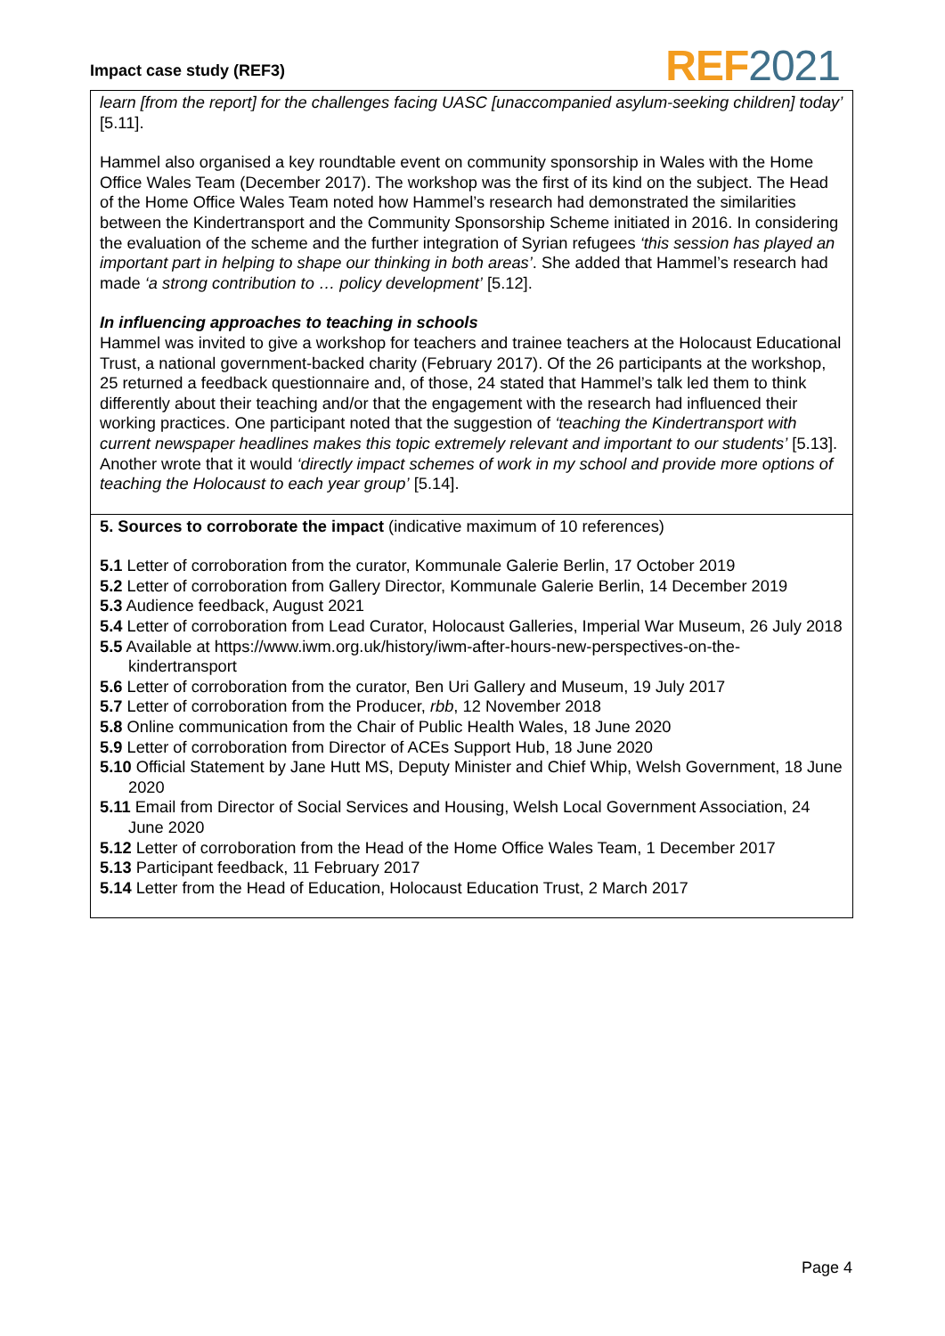Impact case study (REF3) REF 2021
learn [from the report] for the challenges facing UASC [unaccompanied asylum-seeking children] today’ [5.11].
Hammel also organised a key roundtable event on community sponsorship in Wales with the Home Office Wales Team (December 2017). The workshop was the first of its kind on the subject. The Head of the Home Office Wales Team noted how Hammel’s research had demonstrated the similarities between the Kindertransport and the Community Sponsorship Scheme initiated in 2016. In considering the evaluation of the scheme and the further integration of Syrian refugees ‘this session has played an important part in helping to shape our thinking in both areas’. She added that Hammel’s research had made ‘a strong contribution to … policy development’ [5.12].
In influencing approaches to teaching in schools
Hammel was invited to give a workshop for teachers and trainee teachers at the Holocaust Educational Trust, a national government-backed charity (February 2017). Of the 26 participants at the workshop, 25 returned a feedback questionnaire and, of those, 24 stated that Hammel’s talk led them to think differently about their teaching and/or that the engagement with the research had influenced their working practices. One participant noted that the suggestion of ‘teaching the Kindertransport with current newspaper headlines makes this topic extremely relevant and important to our students’ [5.13]. Another wrote that it would ‘directly impact schemes of work in my school and provide more options of teaching the Holocaust to each year group’ [5.14].
5. Sources to corroborate the impact (indicative maximum of 10 references)
5.1 Letter of corroboration from the curator, Kommunale Galerie Berlin, 17 October 2019
5.2 Letter of corroboration from Gallery Director, Kommunale Galerie Berlin, 14 December 2019
5.3 Audience feedback, August 2021
5.4 Letter of corroboration from Lead Curator, Holocaust Galleries, Imperial War Museum, 26 July 2018
5.5 Available at https://www.iwm.org.uk/history/iwm-after-hours-new-perspectives-on-the-kindertransport
5.6 Letter of corroboration from the curator, Ben Uri Gallery and Museum, 19 July 2017
5.7 Letter of corroboration from the Producer, rbb, 12 November 2018
5.8 Online communication from the Chair of Public Health Wales, 18 June 2020
5.9 Letter of corroboration from Director of ACEs Support Hub, 18 June 2020
5.10 Official Statement by Jane Hutt MS, Deputy Minister and Chief Whip, Welsh Government, 18 June 2020
5.11 Email from Director of Social Services and Housing, Welsh Local Government Association, 24 June 2020
5.12 Letter of corroboration from the Head of the Home Office Wales Team, 1 December 2017
5.13 Participant feedback, 11 February 2017
5.14 Letter from the Head of Education, Holocaust Education Trust, 2 March 2017
Page 4